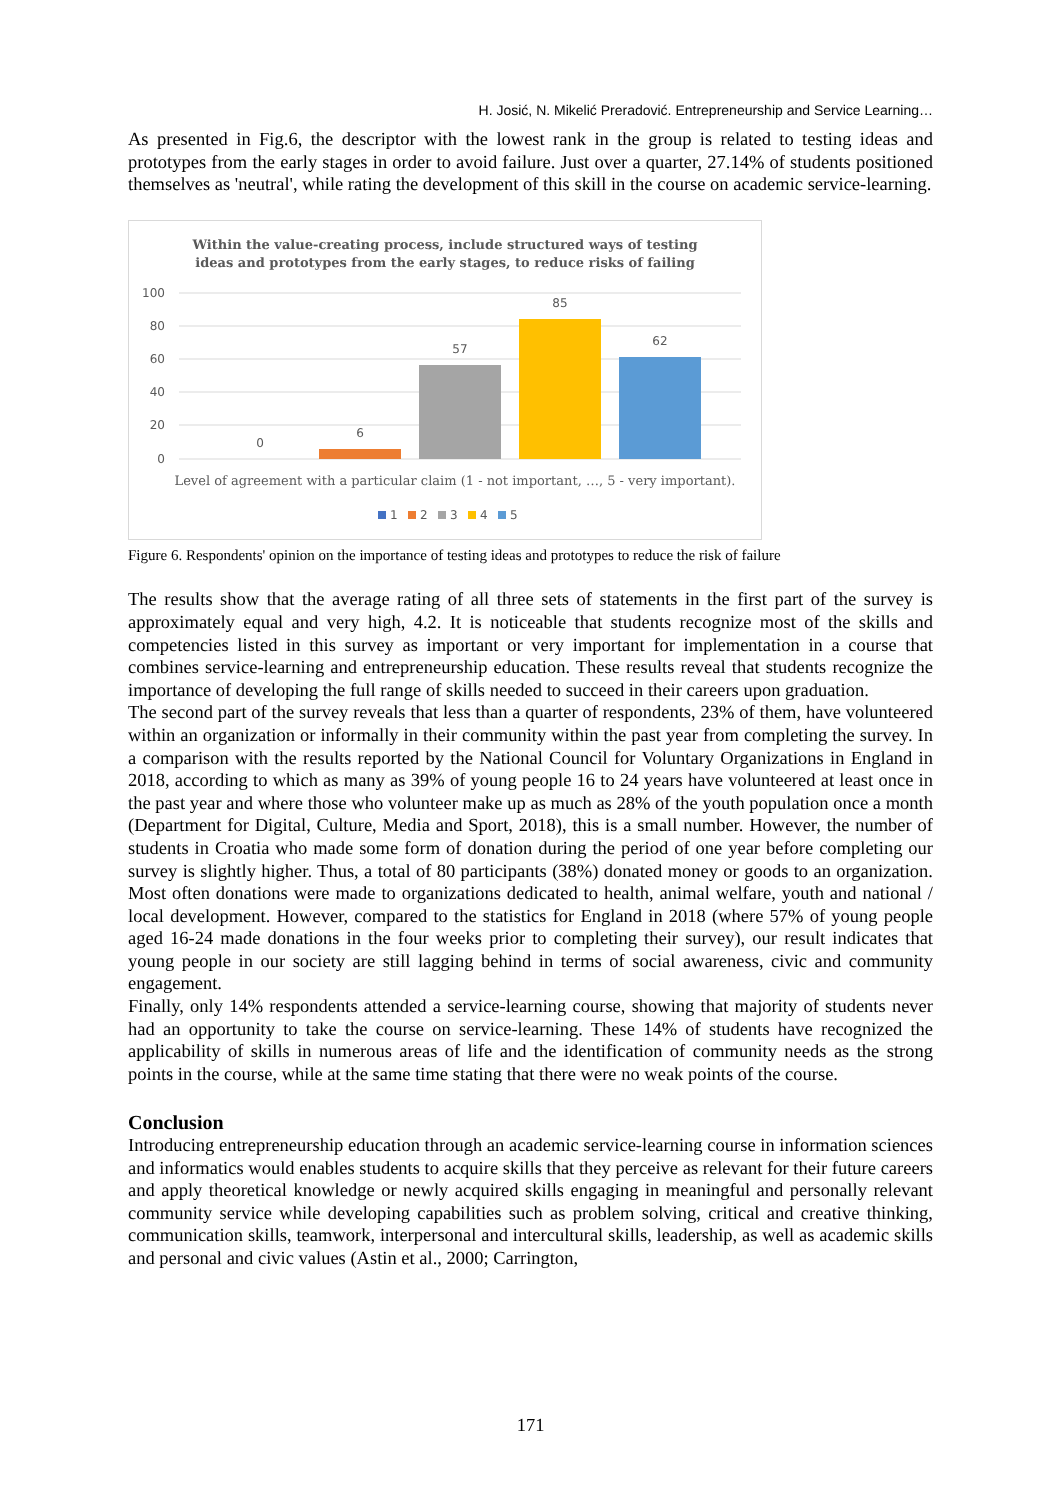H. Josić, N. Mikelić Preradović. Entrepreneurship and Service Learning…
As presented in Fig.6, the descriptor with the lowest rank in the group is related to testing ideas and prototypes from the early stages in order to avoid failure. Just over a quarter, 27.14% of students positioned themselves as 'neutral', while rating the development of this skill in the course on academic service-learning.
Within the value-creating process, include structured ways of testing
ideas and prototypes from the early stages, to reduce risks of failing
100
80
60
40
20
0
0
6
57
85
62
Level of agreement with a particular claim (1 - not important, …, 5 - very important).
1
2
3
4
5
Figure 6. Respondents' opinion on the importance of testing ideas and prototypes to reduce the risk of failure
The results show that the average rating of all three sets of statements in the first part of the survey is approximately equal and very high, 4.2. It is noticeable that students recognize most of the skills and competencies listed in this survey as important or very important for implementation in a course that combines service-learning and entrepreneurship education. These results reveal that students recognize the importance of developing the full range of skills needed to succeed in their careers upon graduation.
The second part of the survey reveals that less than a quarter of respondents, 23% of them, have volunteered within an organization or informally in their community within the past year from completing the survey. In a comparison with the results reported by the National Council for Voluntary Organizations in England in 2018, according to which as many as 39% of young people 16 to 24 years have volunteered at least once in the past year and where those who volunteer make up as much as 28% of the youth population once a month (Department for Digital, Culture, Media and Sport, 2018), this is a small number. However, the number of students in Croatia who made some form of donation during the period of one year before completing our survey is slightly higher. Thus, a total of 80 participants (38%) donated money or goods to an organization. Most often donations were made to organizations dedicated to health, animal welfare, youth and national / local development. However, compared to the statistics for England in 2018 (where 57% of young people aged 16-24 made donations in the four weeks prior to completing their survey), our result indicates that young people in our society are still lagging behind in terms of social awareness, civic and community engagement.
Finally, only 14% respondents attended a service-learning course, showing that majority of students never had an opportunity to take the course on service-learning. These 14% of students have recognized the applicability of skills in numerous areas of life and the identification of community needs as the strong points in the course, while at the same time stating that there were no weak points of the course.
Conclusion
Introducing entrepreneurship education through an academic service-learning course in information sciences and informatics would enables students to acquire skills that they perceive as relevant for their future careers and apply theoretical knowledge or newly acquired skills engaging in meaningful and personally relevant community service while developing capabilities such as problem solving, critical and creative thinking, communication skills, teamwork, interpersonal and intercultural skills, leadership, as well as academic skills and personal and civic values (Astin et al., 2000; Carrington,
171